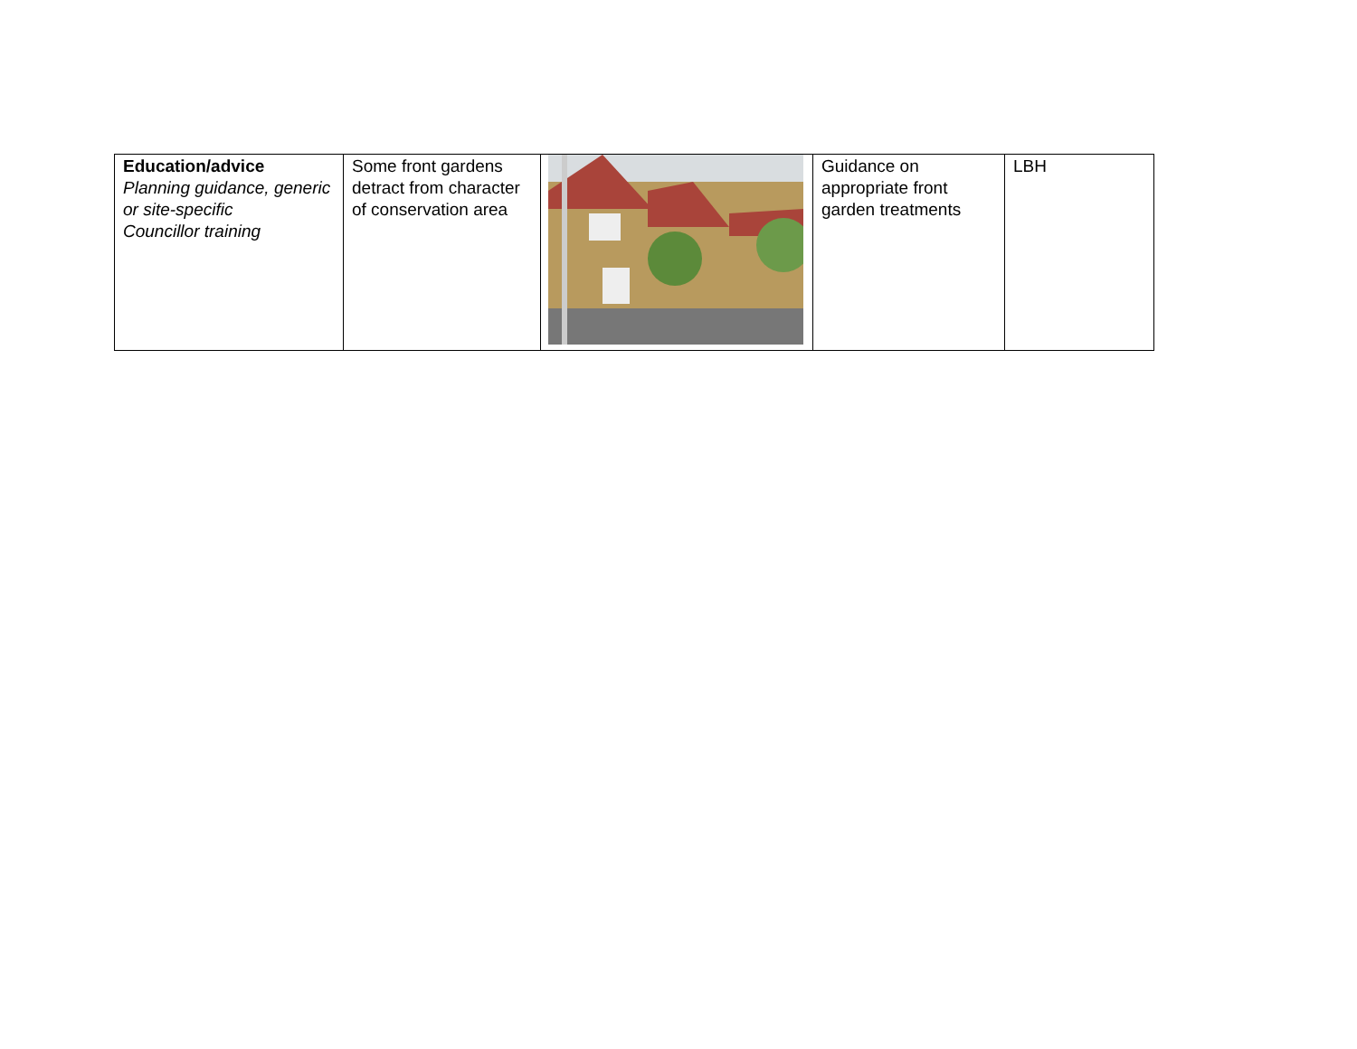| Education/advice Planning guidance, generic or site-specific Councillor training | Some front gardens detract from character of conservation area | | Guidance on appropriate front garden treatments | LBH |